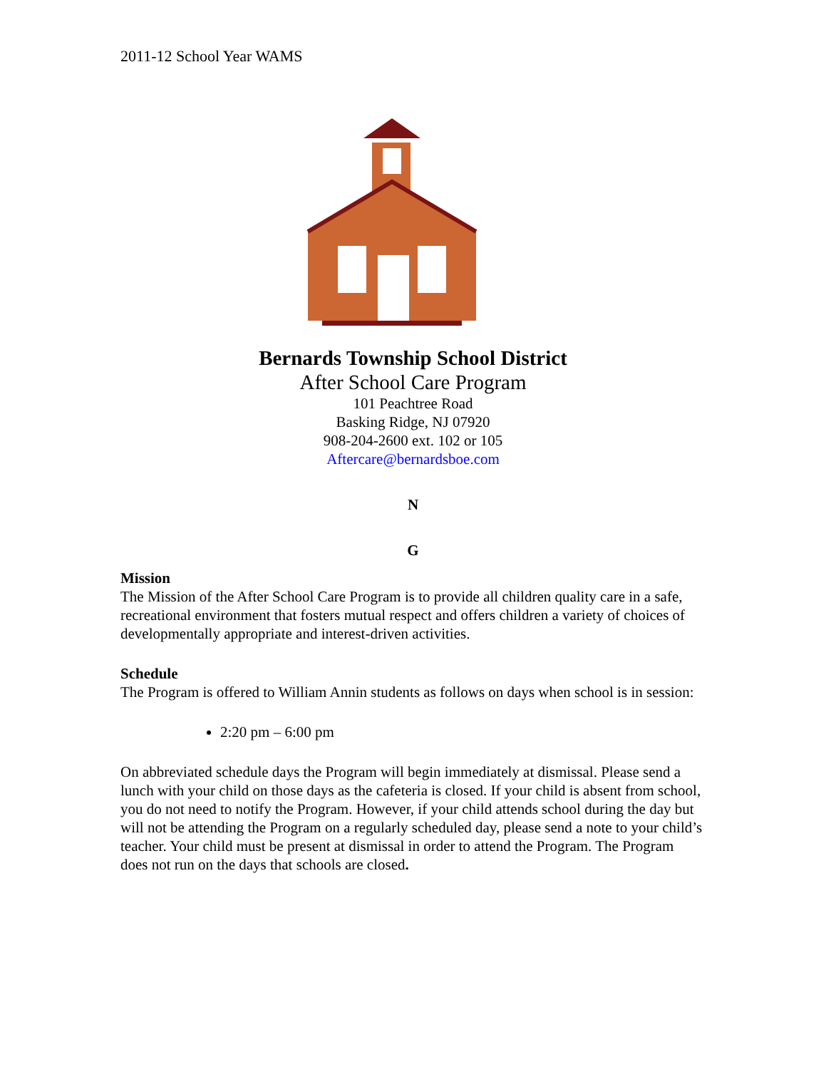2011-12 School Year WAMS
Bernards Township School District
After School Care Program
101 Peachtree Road
Basking Ridge, NJ 07920
908-204-2600 ext. 102 or 105
Aftercare@bernardsboe.com
N
G
Mission
The Mission of the After School Care Program is to provide all children quality care in a safe, recreational environment that fosters mutual respect and offers children a variety of choices of developmentally appropriate and interest-driven activities.
Schedule
The Program is offered to William Annin students as follows on days when school is in session:
2:20 pm – 6:00 pm
On abbreviated schedule days the Program will begin immediately at dismissal. Please send a lunch with your child on those days as the cafeteria is closed. If your child is absent from school, you do not need to notify the Program. However, if your child attends school during the day but will not be attending the Program on a regularly scheduled day, please send a note to your child’s teacher. Your child must be present at dismissal in order to attend the Program. The Program does not run on the days that schools are closed.